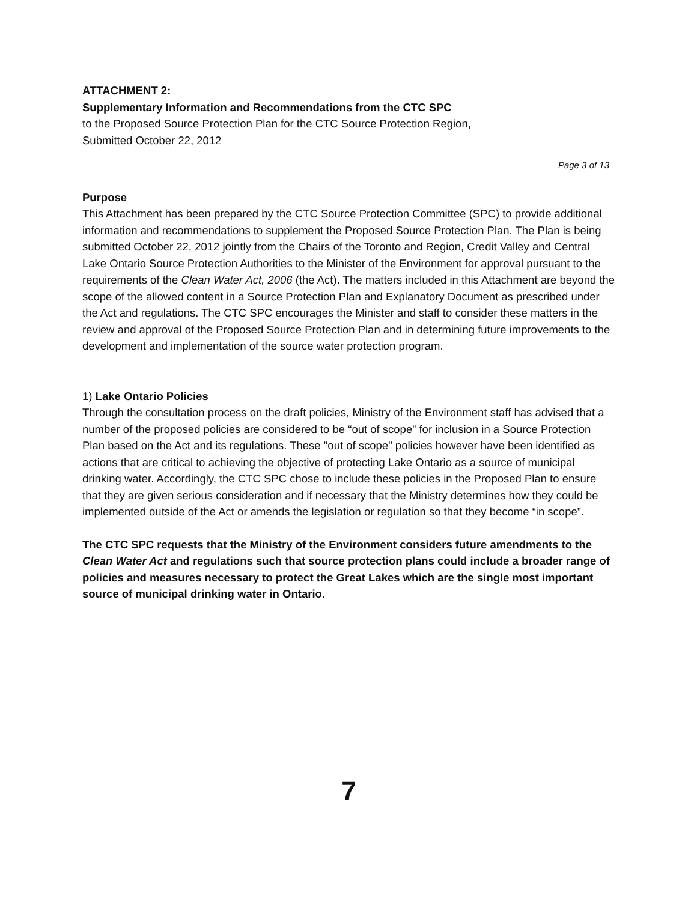ATTACHMENT 2:
Supplementary Information and Recommendations from the CTC SPC
to the Proposed Source Protection Plan for the CTC Source Protection Region,
Submitted October 22, 2012
Page 3 of 13
Purpose
This Attachment has been prepared by the CTC Source Protection Committee (SPC) to provide additional information and recommendations to supplement the Proposed Source Protection Plan. The Plan is being submitted October 22, 2012 jointly from the Chairs of the Toronto and Region, Credit Valley and Central Lake Ontario Source Protection Authorities to the Minister of the Environment for approval pursuant to the requirements of the Clean Water Act, 2006 (the Act). The matters included in this Attachment are beyond the scope of the allowed content in a Source Protection Plan and Explanatory Document as prescribed under the Act and regulations. The CTC SPC encourages the Minister and staff to consider these matters in the review and approval of the Proposed Source Protection Plan and in determining future improvements to the development and implementation of the source water protection program.
1) Lake Ontario Policies
Through the consultation process on the draft policies, Ministry of the Environment staff has advised that a number of the proposed policies are considered to be “out of scope” for inclusion in a Source Protection Plan based on the Act and its regulations. These "out of scope" policies however have been identified as actions that are critical to achieving the objective of protecting Lake Ontario as a source of municipal drinking water. Accordingly, the CTC SPC chose to include these policies in the Proposed Plan to ensure that they are given serious consideration and if necessary that the Ministry determines how they could be implemented outside of the Act or amends the legislation or regulation so that they become “in scope”.
The CTC SPC requests that the Ministry of the Environment considers future amendments to the Clean Water Act and regulations such that source protection plans could include a broader range of policies and measures necessary to protect the Great Lakes which are the single most important source of municipal drinking water in Ontario.
7